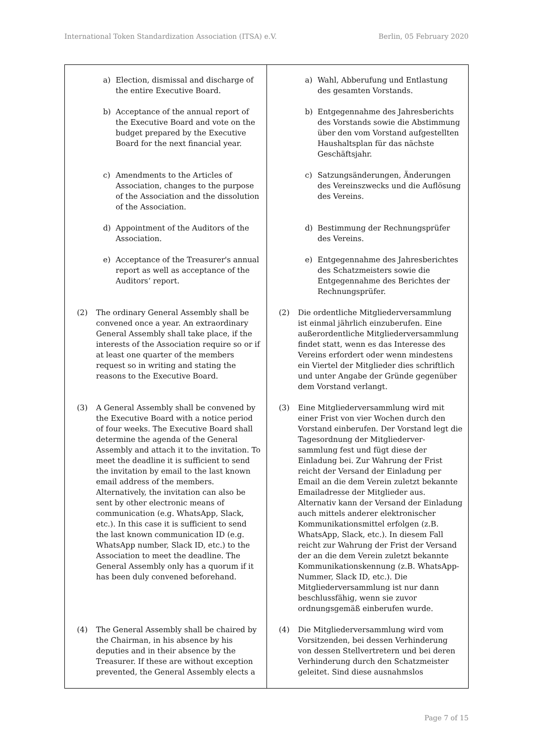International Token Standardization Association (ITSA) e.V. Berlin, 05 February 2020
| a) Election, dismissal and discharge of the entire Executive Board. b) Acceptance of the annual report of the Executive Board and vote on the budget prepared by the Executive Board for the next financial year. c) Amendments to the Articles of Association, changes to the purpose of the Association and the dissolution of the Association. d) Appointment of the Auditors of the Association. e) Acceptance of the Treasurer's annual report as well as acceptance of the Auditors‘ report. (2) The ordinary General Assembly shall be convened once a year. An extraordinary General Assembly shall take place, if the interests of the Association require so or if at least one quarter of the members request so in writing and stating the reasons to the Executive Board. (3) A General Assembly shall be convened by the Executive Board with a notice period of four weeks. The Executive Board shall determine the agenda of the General Assembly and attach it to the invitation. To meet the deadline it is sufficient to send the invitation by email to the last known email address of the members. Alternatively, the invitation can also be sent by other electronic means of communication (e.g. WhatsApp, Slack, etc.). In this case it is sufficient to send the last known communication ID (e.g. WhatsApp number, Slack ID, etc.) to the Association to meet the deadline. The General Assembly only has a quorum if it has been duly convened beforehand. (4) The General Assembly shall be chaired by the Chairman, in his absence by his deputies and in their absence by the Treasurer. If these are without exception prevented, the General Assembly elects a | a) Wahl, Abberufung und Entlastung des gesamten Vorstands. b) Entgegennahme des Jahresberichts des Vorstands sowie die Abstimmung über den vom Vorstand aufgestellten Haushaltsplan für das nächste Geschäftsjahr. c) Satzungsänderungen, Änderungen des Vereinszwecks und die Auflösung des Vereins. d) Bestimmung der Rechnungsprüfer des Vereins. e) Entgegennahme des Jahresberichtes des Schatzmeisters sowie die Entgegennahme des Berichtes der Rechnungsprüfer. (2) Die ordentliche Mitgliederversammlung ist einmal jährlich einzuberufen. Eine außerordentliche Mitgliederversammlung findet statt, wenn es das Interesse des Vereins erfordert oder wenn mindestens ein Viertel der Mitglieder dies schriftlich und unter Angabe der Gründe gegenüber dem Vorstand verlangt. (3) Eine Mitgliederversammlung wird mit einer Frist von vier Wochen durch den Vorstand einberufen. Der Vorstand legt die Tagesordnung der Mitgliederver-sammlung fest und fügt diese der Einladung bei. Zur Wahrung der Frist reicht der Versand der Einladung per Email an die dem Verein zuletzt bekannte Emailadresse der Mitglieder aus. Alternativ kann der Versand der Einladung auch mittels anderer elektronischer Kommunikationsmittel erfolgen (z.B. WhatsApp, Slack, etc.). In diesem Fall reicht zur Wahrung der Frist der Versand der an die dem Verein zuletzt bekannte Kommunikationskennung (z.B. WhatsApp-Nummer, Slack ID, etc.). Die Mitgliederversammlung ist nur dann beschlussfähig, wenn sie zuvor ordnungsgemäß einberufen wurde. (4) Die Mitgliederversammlung wird vom Vorsitzenden, bei dessen Verhinderung von dessen Stellvertretern und bei deren Verhinderung durch den Schatzmeister geleitet. Sind diese ausnahmslos |
Page 7 of 15